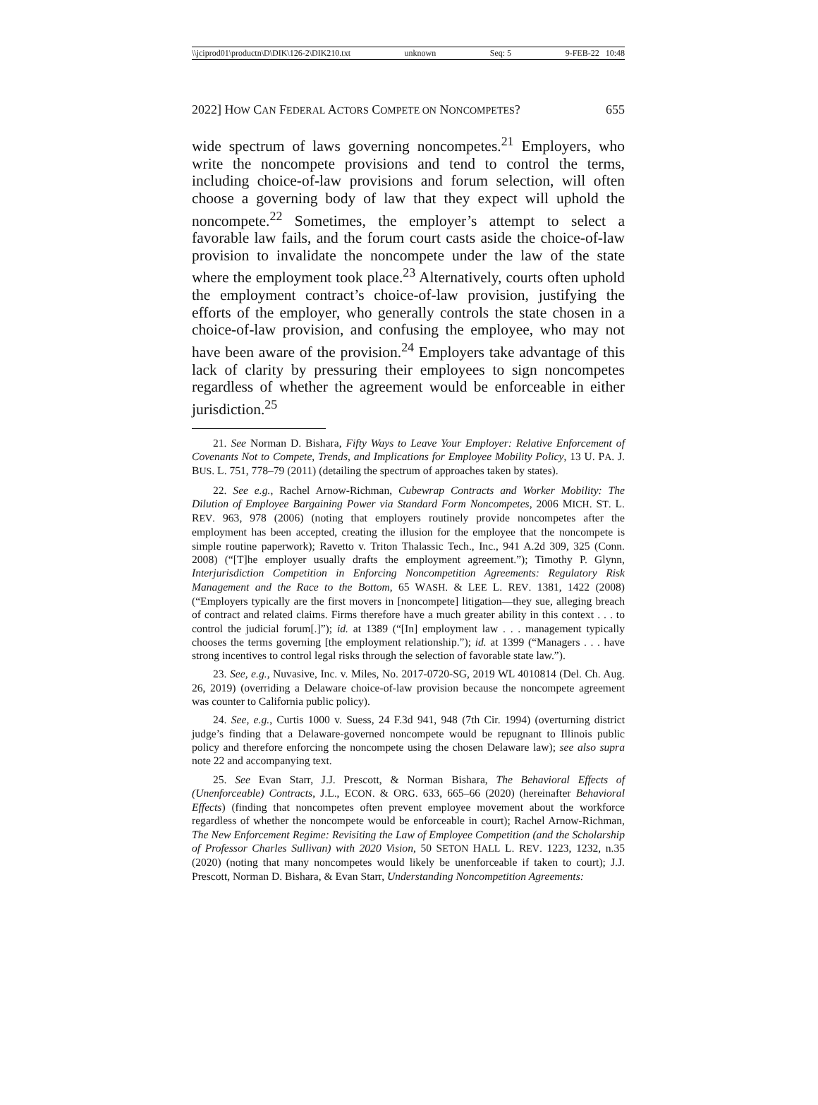\\jciprod01\productn\D\DIK\126-2\DIK210.txt unknown Seq: 5 9-FEB-22 10:48
2022] HOW CAN FEDERAL ACTORS COMPETE ON NONCOMPETES? 655
wide spectrum of laws governing noncompetes.<sup>21</sup> Employers, who write the noncompete provisions and tend to control the terms, including choice-of-law provisions and forum selection, will often choose a governing body of law that they expect will uphold the noncompete.<sup>22</sup> Sometimes, the employer’s attempt to select a favorable law fails, and the forum court casts aside the choice-of-law provision to invalidate the noncompete under the law of the state where the employment took place.<sup>23</sup> Alternatively, courts often uphold the employment contract’s choice-of-law provision, justifying the efforts of the employer, who generally controls the state chosen in a choice-of-law provision, and confusing the employee, who may not have been aware of the provision.<sup>24</sup> Employers take advantage of this lack of clarity by pressuring their employees to sign noncompetes regardless of whether the agreement would be enforceable in either jurisdiction.<sup>25</sup>
21. See Norman D. Bishara, Fifty Ways to Leave Your Employer: Relative Enforcement of Covenants Not to Compete, Trends, and Implications for Employee Mobility Policy, 13 U. PA. J. BUS. L. 751, 778–79 (2011) (detailing the spectrum of approaches taken by states).
22. See e.g., Rachel Arnow-Richman, Cubewrap Contracts and Worker Mobility: The Dilution of Employee Bargaining Power via Standard Form Noncompetes, 2006 MICH. ST. L. REV. 963, 978 (2006) (noting that employers routinely provide noncompetes after the employment has been accepted, creating the illusion for the employee that the noncompete is simple routine paperwork); Ravetto v. Triton Thalassic Tech., Inc., 941 A.2d 309, 325 (Conn. 2008) (“[T]he employer usually drafts the employment agreement.”); Timothy P. Glynn, Interjurisdiction Competition in Enforcing Noncompetition Agreements: Regulatory Risk Management and the Race to the Bottom, 65 WASH. & LEE L. REV. 1381, 1422 (2008) (“Employers typically are the first movers in [noncompete] litigation—they sue, alleging breach of contract and related claims. Firms therefore have a much greater ability in this context . . . to control the judicial forum[.]”); id. at 1389 (“[In] employment law . . . management typically chooses the terms governing [the employment relationship.”); id. at 1399 (“Managers . . . have strong incentives to control legal risks through the selection of favorable state law.”).
23. See, e.g., Nuvasive, Inc. v. Miles, No. 2017-0720-SG, 2019 WL 4010814 (Del. Ch. Aug. 26, 2019) (overriding a Delaware choice-of-law provision because the noncompete agreement was counter to California public policy).
24. See, e.g., Curtis 1000 v. Suess, 24 F.3d 941, 948 (7th Cir. 1994) (overturning district judge’s finding that a Delaware-governed noncompete would be repugnant to Illinois public policy and therefore enforcing the noncompete using the chosen Delaware law); see also supra note 22 and accompanying text.
25. See Evan Starr, J.J. Prescott, & Norman Bishara, The Behavioral Effects of (Unenforceable) Contracts, J.L., ECON. & ORG. 633, 665–66 (2020) (hereinafter Behavioral Effects) (finding that noncompetes often prevent employee movement about the workforce regardless of whether the noncompete would be enforceable in court); Rachel Arnow-Richman, The New Enforcement Regime: Revisiting the Law of Employee Competition (and the Scholarship of Professor Charles Sullivan) with 2020 Vision, 50 SETON HALL L. REV. 1223, 1232, n.35 (2020) (noting that many noncompetes would likely be unenforceable if taken to court); J.J. Prescott, Norman D. Bishara, & Evan Starr, Understanding Noncompetition Agreements: